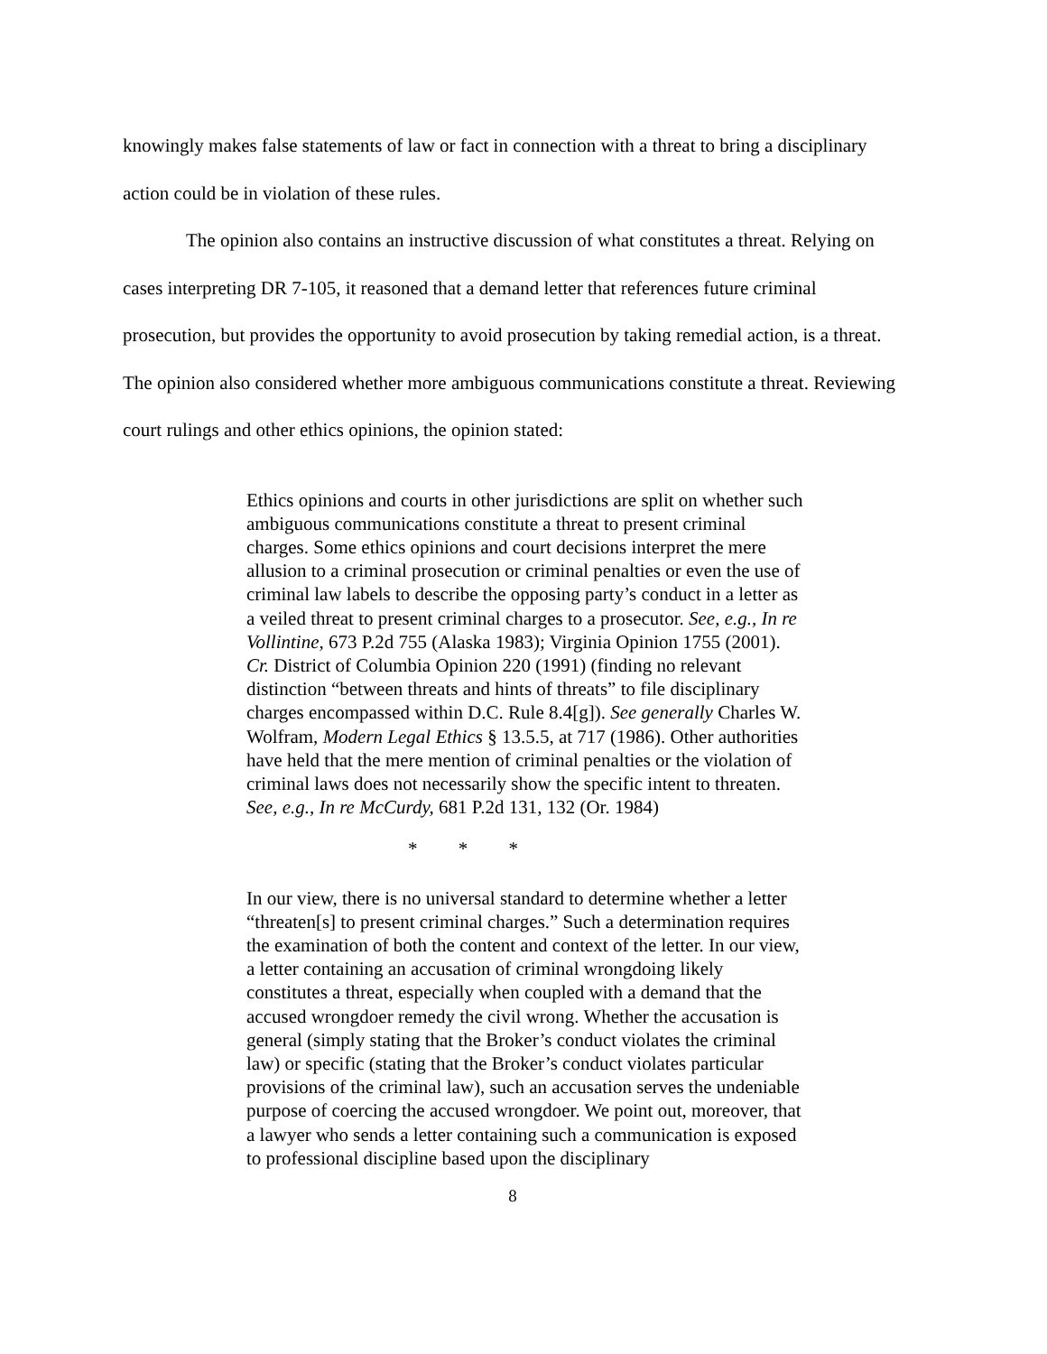knowingly makes false statements of law or fact in connection with a threat to bring a disciplinary action could be in violation of these rules.
The opinion also contains an instructive discussion of what constitutes a threat. Relying on cases interpreting DR 7-105, it reasoned that a demand letter that references future criminal prosecution, but provides the opportunity to avoid prosecution by taking remedial action, is a threat. The opinion also considered whether more ambiguous communications constitute a threat. Reviewing court rulings and other ethics opinions, the opinion stated:
Ethics opinions and courts in other jurisdictions are split on whether such ambiguous communications constitute a threat to present criminal charges. Some ethics opinions and court decisions interpret the mere allusion to a criminal prosecution or criminal penalties or even the use of criminal law labels to describe the opposing party’s conduct in a letter as a veiled threat to present criminal charges to a prosecutor. See, e.g., In re Vollintine, 673 P.2d 755 (Alaska 1983); Virginia Opinion 1755 (2001). Cr. District of Columbia Opinion 220 (1991) (finding no relevant distinction “between threats and hints of threats” to file disciplinary charges encompassed within D.C. Rule 8.4[g]). See generally Charles W. Wolfram, Modern Legal Ethics § 13.5.5, at 717 (1986). Other authorities have held that the mere mention of criminal penalties or the violation of criminal laws does not necessarily show the specific intent to threaten. See, e.g., In re McCurdy, 681 P.2d 131, 132 (Or. 1984)
* * *
In our view, there is no universal standard to determine whether a letter “threaten[s] to present criminal charges.” Such a determination requires the examination of both the content and context of the letter. In our view, a letter containing an accusation of criminal wrongdoing likely constitutes a threat, especially when coupled with a demand that the accused wrongdoer remedy the civil wrong. Whether the accusation is general (simply stating that the Broker’s conduct violates the criminal law) or specific (stating that the Broker’s conduct violates particular provisions of the criminal law), such an accusation serves the undeniable purpose of coercing the accused wrongdoer. We point out, moreover, that a lawyer who sends a letter containing such a communication is exposed to professional discipline based upon the disciplinary
8